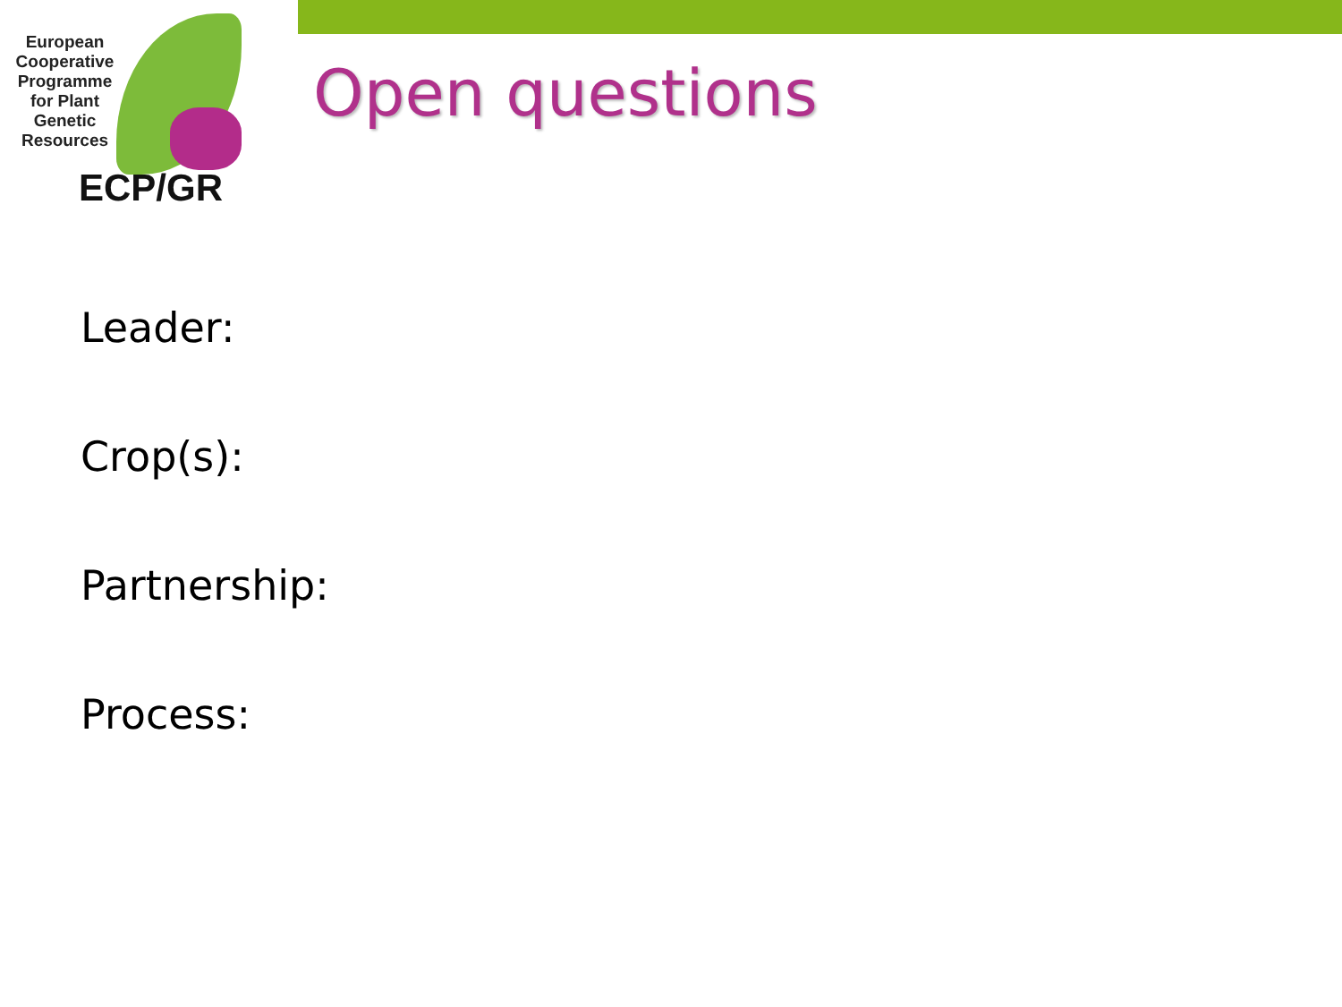European Cooperative Programme for Plant Genetic Resources
ECP/GR
Open questions
Leader:
Crop(s):
Partnership:
Process: